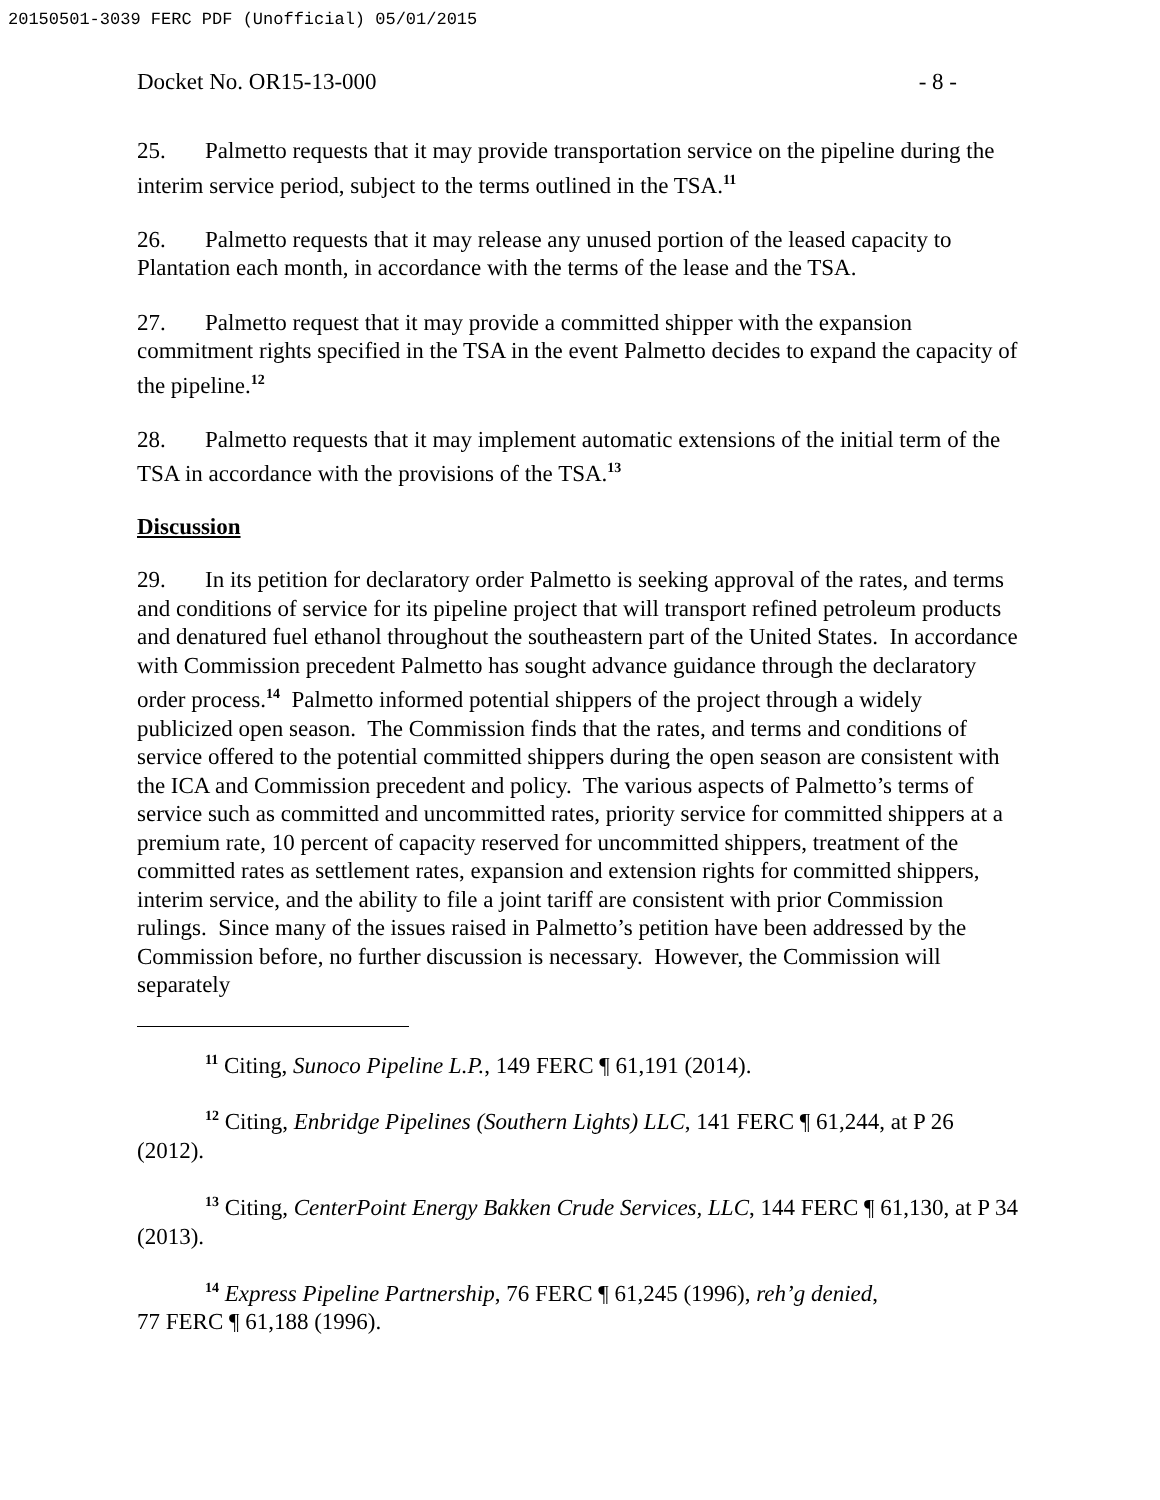20150501-3039 FERC PDF (Unofficial) 05/01/2015
Docket No. OR15-13-000 - 8 -
25. Palmetto requests that it may provide transportation service on the pipeline during the interim service period, subject to the terms outlined in the TSA.<sup>11</sup>
26. Palmetto requests that it may release any unused portion of the leased capacity to Plantation each month, in accordance with the terms of the lease and the TSA.
27. Palmetto request that it may provide a committed shipper with the expansion commitment rights specified in the TSA in the event Palmetto decides to expand the capacity of the pipeline.<sup>12</sup>
28. Palmetto requests that it may implement automatic extensions of the initial term of the TSA in accordance with the provisions of the TSA.<sup>13</sup>
Discussion
29. In its petition for declaratory order Palmetto is seeking approval of the rates, and terms and conditions of service for its pipeline project that will transport refined petroleum products and denatured fuel ethanol throughout the southeastern part of the United States. In accordance with Commission precedent Palmetto has sought advance guidance through the declaratory order process.<sup>14</sup> Palmetto informed potential shippers of the project through a widely publicized open season. The Commission finds that the rates, and terms and conditions of service offered to the potential committed shippers during the open season are consistent with the ICA and Commission precedent and policy. The various aspects of Palmetto’s terms of service such as committed and uncommitted rates, priority service for committed shippers at a premium rate, 10 percent of capacity reserved for uncommitted shippers, treatment of the committed rates as settlement rates, expansion and extension rights for committed shippers, interim service, and the ability to file a joint tariff are consistent with prior Commission rulings. Since many of the issues raised in Palmetto’s petition have been addressed by the Commission before, no further discussion is necessary. However, the Commission will separately
<sup>11</sup> Citing, Sunoco Pipeline L.P., 149 FERC ¶ 61,191 (2014).
<sup>12</sup> Citing, Enbridge Pipelines (Southern Lights) LLC, 141 FERC ¶ 61,244, at P 26 (2012).
<sup>13</sup> Citing, CenterPoint Energy Bakken Crude Services, LLC, 144 FERC ¶ 61,130, at P 34 (2013).
<sup>14</sup> Express Pipeline Partnership, 76 FERC ¶ 61,245 (1996), reh’g denied,
77 FERC ¶ 61,188 (1996).